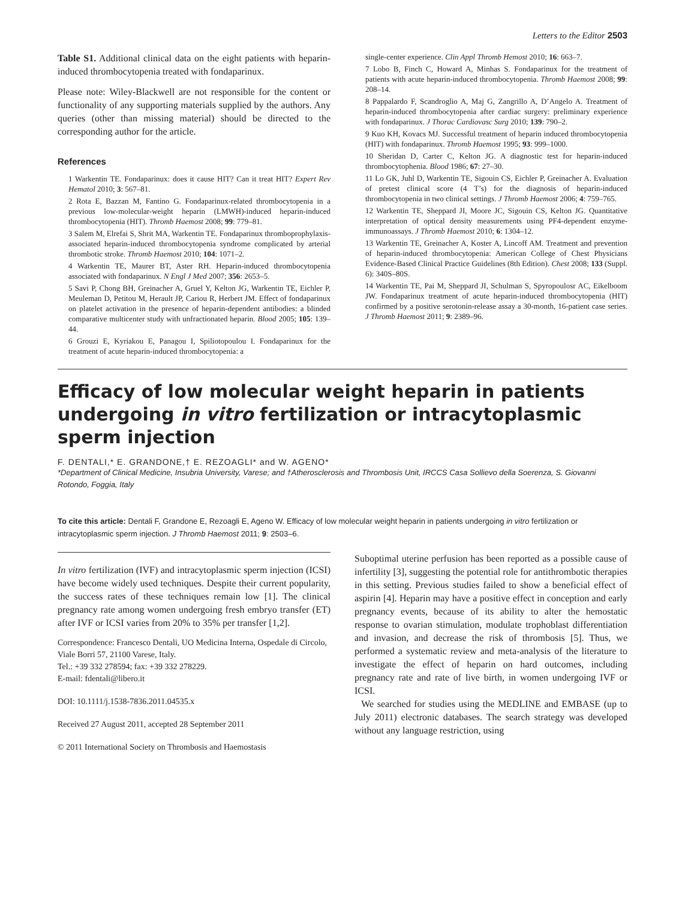Letters to the Editor 2503
Table S1. Additional clinical data on the eight patients with heparin-induced thrombocytopenia treated with fondaparinux.
Please note: Wiley-Blackwell are not responsible for the content or functionality of any supporting materials supplied by the authors. Any queries (other than missing material) should be directed to the corresponding author for the article.
References
1 Warkentin TE. Fondaparinux: does it cause HIT? Can it treat HIT? Expert Rev Hematol 2010; 3: 567–81.
2 Rota E, Bazzan M, Fantino G. Fondaparinux-related thrombocytopenia in a previous low-molecular-weight heparin (LMWH)-induced heparin-induced thrombocytopenia (HIT). Thromb Haemost 2008; 99: 779–81.
3 Salem M, Elrefai S, Shrit MA, Warkentin TE. Fondaparinux thromboprophylaxis-associated heparin-induced thrombocytopenia syndrome complicated by arterial thrombotic stroke. Thromb Haemost 2010; 104: 1071–2.
4 Warkentin TE, Maurer BT, Aster RH. Heparin-induced thrombocytopenia associated with fondaparinux. N Engl J Med 2007; 356: 2653–5.
5 Savi P, Chong BH, Greinacher A, Gruel Y, Kelton JG, Warkentin TE, Eichler P, Meuleman D, Petitou M, Herault JP, Cariou R, Herbert JM. Effect of fondaparinux on platelet activation in the presence of heparin-dependent antibodies: a blinded comparative multicenter study with unfractionated heparin. Blood 2005; 105: 139–44.
6 Grouzi E, Kyriakou E, Panagou I, Spiliotopoulou I. Fondaparinux for the treatment of acute heparin-induced thrombocytopenia: a
single-center experience. Clin Appl Thromb Hemost 2010; 16: 663–7.
7 Lobo B, Finch C, Howard A, Minhas S. Fondaparinux for the treatment of patients with acute heparin-induced thrombocytopenia. Thromb Haemost 2008; 99: 208–14.
8 Pappalardo F, Scandroglio A, Maj G, Zangrillo A, D’Angelo A. Treatment of heparin-induced thrombocytopenia after cardiac surgery: preliminary experience with fondaparinux. J Thorac Cardiovasc Surg 2010; 139: 790–2.
9 Kuo KH, Kovacs MJ. Successful treatment of heparin induced thrombocytopenia (HIT) with fondaparinux. Thromb Haemost 1995; 93: 999–1000.
10 Sheridan D, Carter C, Kelton JG. A diagnostic test for heparin-induced thrombocytophenia. Blood 1986; 67: 27–30.
11 Lo GK, Juhl D, Warkentin TE, Sigouin CS, Eichler P, Greinacher A. Evaluation of pretest clinical score (4 T’s) for the diagnosis of heparin-induced thrombocytopenia in two clinical settings. J Thromb Haemost 2006; 4: 759–765.
12 Warkentin TE, Sheppard JI, Moore JC, Sigouin CS, Kelton JG. Quantitative interpretation of optical density measurements using PF4-dependent enzyme-immunoassays. J Thromb Haemost 2010; 6: 1304–12.
13 Warkentin TE, Greinacher A, Koster A, Lincoff AM. Treatment and prevention of heparin-induced thrombocytopenia: American College of Chest Physicians Evidence-Based Clinical Practice Guidelines (8th Edition). Chest 2008; 133 (Suppl. 6): 340S–80S.
14 Warkentin TE, Pai M, Sheppard JI, Schulman S, Spyropoulosr AC, Eikelboom JW. Fondaparinux treatment of acute heparin-induced thrombocytopenia (HIT) confirmed by a positive serotonin-release assay a 30-month, 16-patient case series. J Thromb Haemost 2011; 9: 2389–96.
Efficacy of low molecular weight heparin in patients undergoing in vitro fertilization or intracytoplasmic sperm injection
F. DENTALI,* E. GRANDONE,† E. REZOAGLI* and W. AGENO*
*Department of Clinical Medicine, Insubria University, Varese; and †Atherosclerosis and Thrombosis Unit, IRCCS Casa Sollievo della Soerenza, S. Giovanni Rotondo, Foggia, Italy
To cite this article: Dentali F, Grandone E, Rezoagli E, Ageno W. Efficacy of low molecular weight heparin in patients undergoing in vitro fertilization or intracytoplasmic sperm injection. J Thromb Haemost 2011; 9: 2503–6.
In vitro fertilization (IVF) and intracytoplasmic sperm injection (ICSI) have become widely used techniques. Despite their current popularity, the success rates of these techniques remain low [1]. The clinical pregnancy rate among women undergoing fresh embryo transfer (ET) after IVF or ICSI varies from 20% to 35% per transfer [1,2].
Correspondence: Francesco Dentali, UO Medicina Interna, Ospedale di Circolo, Viale Borri 57, 21100 Varese, Italy.
Tel.: +39 332 278594; fax: +39 332 278229.
E-mail: fdentali@libero.it
DOI: 10.1111/j.1538-7836.2011.04535.x
Received 27 August 2011, accepted 28 September 2011
© 2011 International Society on Thrombosis and Haemostasis
Suboptimal uterine perfusion has been reported as a possible cause of infertility [3], suggesting the potential role for antithrombotic therapies in this setting. Previous studies failed to show a beneficial effect of aspirin [4]. Heparin may have a positive effect in conception and early pregnancy events, because of its ability to alter the hemostatic response to ovarian stimulation, modulate trophoblast differentiation and invasion, and decrease the risk of thrombosis [5]. Thus, we performed a systematic review and meta-analysis of the literature to investigate the effect of heparin on hard outcomes, including pregnancy rate and rate of live birth, in women undergoing IVF or ICSI.
We searched for studies using the MEDLINE and EMBASE (up to July 2011) electronic databases. The search strategy was developed without any language restriction, using